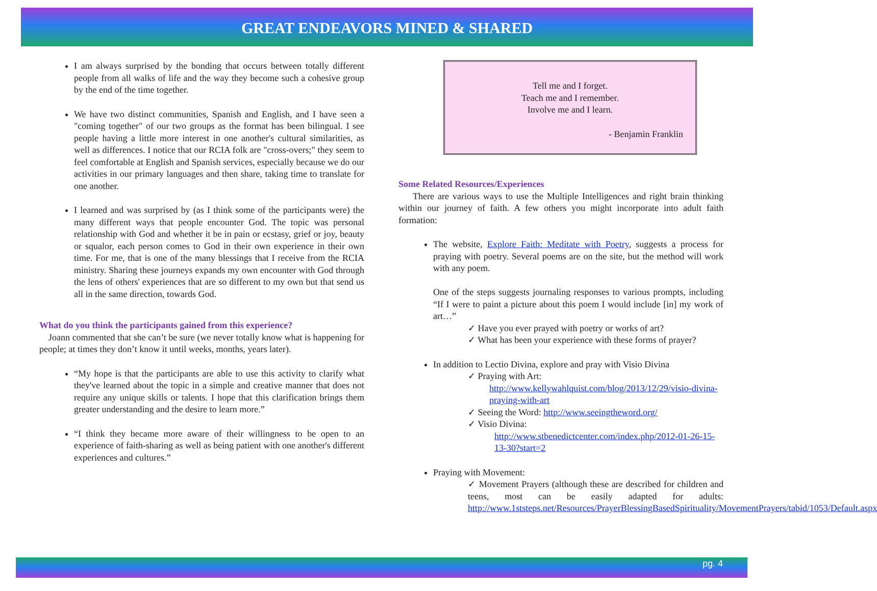GREAT ENDEAVORS MINED & SHARED
I am always surprised by the bonding that occurs between totally different people from all walks of life and the way they become such a cohesive group by the end of the time together.
We have two distinct communities, Spanish and English, and I have seen a "coming together" of our two groups as the format has been bilingual. I see people having a little more interest in one another's cultural similarities, as well as differences. I notice that our RCIA folk are "cross-overs;" they seem to feel comfortable at English and Spanish services, especially because we do our activities in our primary languages and then share, taking time to translate for one another.
I learned and was surprised by (as I think some of the participants were) the many different ways that people encounter God. The topic was personal relationship with God and whether it be in pain or ecstasy, grief or joy, beauty or squalor, each person comes to God in their own experience in their own time. For me, that is one of the many blessings that I receive from the RCIA ministry. Sharing these journeys expands my own encounter with God through the lens of others' experiences that are so different to my own but that send us all in the same direction, towards God.
What do you think the participants gained from this experience?
Joann commented that she can’t be sure (we never totally know what is happening for people; at times they don’t know it until weeks, months, years later).
“My hope is that the participants are able to use this activity to clarify what they've learned about the topic in a simple and creative manner that does not require any unique skills or talents. I hope that this clarification brings them greater understanding and the desire to learn more.”
“I think they became more aware of their willingness to be open to an experience of faith-sharing as well as being patient with one another's different experiences and cultures.”
Tell me and I forget.
Teach me and I remember.
Involve me and I learn.
- Benjamin Franklin
Some Related Resources/Experiences
There are various ways to use the Multiple Intelligences and right brain thinking within our journey of faith. A few others you might incorporate into adult faith formation:
The website, Explore Faith: Meditate with Poetry, suggests a process for praying with poetry. Several poems are on the site, but the method will work with any poem.
One of the steps suggests journaling responses to various prompts, including “If I were to paint a picture about this poem I would include [in] my work of art…”
✓ Have you ever prayed with poetry or works of art?
✓ What has been your experience with these forms of prayer?
In addition to Lectio Divina, explore and pray with Visio Divina
✓ Praying with Art:
http://www.kellywahlquist.com/blog/2013/12/29/visio-divina-praying-with-art
✓ Seeing the Word: http://www.seeingtheword.org/
✓ Visio Divina:
http://www.stbenedictcenter.com/index.php/2012-01-26-15-13-30?start=2
Praying with Movement:
✓ Movement Prayers (although these are described for children and teens, most can be easily adapted for adults: http://www.1ststeps.net/Resources/PrayerBlessingBasedSpirituality/MovementPrayers/tabid/1053/Default.aspx
pg. 4